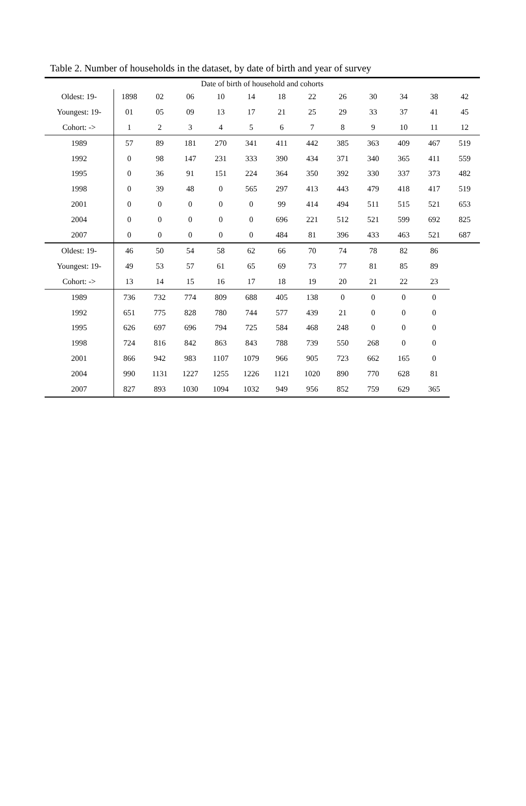Table 2. Number of households in the dataset, by date of birth and year of survey
| Date of birth of household and cohorts | | | | | | | | | | | | |
| Oldest: 19- | 1898 | 02 | 06 | 10 | 14 | 18 | 22 | 26 | 30 | 34 | 38 | 42 |
| Youngest: 19- | 01 | 05 | 09 | 13 | 17 | 21 | 25 | 29 | 33 | 37 | 41 | 45 |
| Cohort: -> | 1 | 2 | 3 | 4 | 5 | 6 | 7 | 8 | 9 | 10 | 11 | 12 |
| 1989 | 57 | 89 | 181 | 270 | 341 | 411 | 442 | 385 | 363 | 409 | 467 | 519 |
| 1992 | 0 | 98 | 147 | 231 | 333 | 390 | 434 | 371 | 340 | 365 | 411 | 559 |
| 1995 | 0 | 36 | 91 | 151 | 224 | 364 | 350 | 392 | 330 | 337 | 373 | 482 |
| 1998 | 0 | 39 | 48 | 0 | 565 | 297 | 413 | 443 | 479 | 418 | 417 | 519 |
| 2001 | 0 | 0 | 0 | 0 | 0 | 99 | 414 | 494 | 511 | 515 | 521 | 653 |
| 2004 | 0 | 0 | 0 | 0 | 0 | 696 | 221 | 512 | 521 | 599 | 692 | 825 |
| 2007 | 0 | 0 | 0 | 0 | 0 | 484 | 81 | 396 | 433 | 463 | 521 | 687 |
| Oldest: 19- | 46 | 50 | 54 | 58 | 62 | 66 | 70 | 74 | 78 | 82 | 86 | |
| Youngest: 19- | 49 | 53 | 57 | 61 | 65 | 69 | 73 | 77 | 81 | 85 | 89 | |
| Cohort: -> | 13 | 14 | 15 | 16 | 17 | 18 | 19 | 20 | 21 | 22 | 23 | |
| 1989 | 736 | 732 | 774 | 809 | 688 | 405 | 138 | 0 | 0 | 0 | 0 | |
| 1992 | 651 | 775 | 828 | 780 | 744 | 577 | 439 | 21 | 0 | 0 | 0 | |
| 1995 | 626 | 697 | 696 | 794 | 725 | 584 | 468 | 248 | 0 | 0 | 0 | |
| 1998 | 724 | 816 | 842 | 863 | 843 | 788 | 739 | 550 | 268 | 0 | 0 | |
| 2001 | 866 | 942 | 983 | 1107 | 1079 | 966 | 905 | 723 | 662 | 165 | 0 | |
| 2004 | 990 | 1131 | 1227 | 1255 | 1226 | 1121 | 1020 | 890 | 770 | 628 | 81 | |
| 2007 | 827 | 893 | 1030 | 1094 | 1032 | 949 | 956 | 852 | 759 | 629 | 365 | |